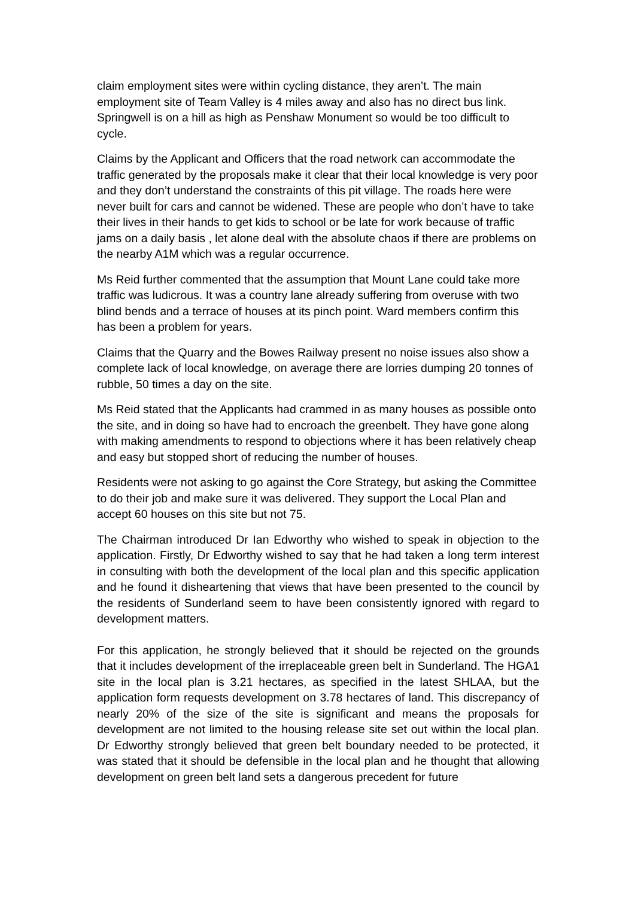claim employment sites were within cycling distance, they aren’t. The main employment site of Team Valley is 4 miles away and also has no direct bus link. Springwell is on a hill as high as Penshaw Monument so would be too difficult to cycle.
Claims by the Applicant and Officers that the road network can accommodate the traffic generated by the proposals make it clear that their local knowledge is very poor and they don’t understand the constraints of this pit village. The roads here were never built for cars and cannot be widened. These are people who don’t have to take their lives in their hands to get kids to school or be late for work because of traffic jams on a daily basis , let alone deal with the absolute chaos if there are problems on the nearby A1M which was a regular occurrence.
Ms Reid further commented that the assumption that Mount Lane could take more traffic was ludicrous. It was a country lane already suffering from overuse with two blind bends and a terrace of houses at its pinch point. Ward members confirm this has been a problem for years.
Claims that the Quarry and the Bowes Railway present no noise issues also show a complete lack of local knowledge, on average there are lorries dumping 20 tonnes of rubble, 50 times a day on the site.
Ms Reid stated that the Applicants had crammed in as many houses as possible onto the site, and in doing so have had to encroach the greenbelt. They have gone along with making amendments to respond to objections where it has been relatively cheap and easy but stopped short of reducing the number of houses.
Residents were not asking to go against the Core Strategy, but asking the Committee to do their job and make sure it was delivered. They support the Local Plan and accept 60 houses on this site but not 75.
The Chairman introduced Dr Ian Edworthy who wished to speak in objection to the application. Firstly, Dr Edworthy wished to say that he had taken a long term interest in consulting with both the development of the local plan and this specific application and he found it disheartening that views that have been presented to the council by the residents of Sunderland seem to have been consistently ignored with regard to development matters.
For this application, he strongly believed that it should be rejected on the grounds that it includes development of the irreplaceable green belt in Sunderland. The HGA1 site in the local plan is 3.21 hectares, as specified in the latest SHLAA, but the application form requests development on 3.78 hectares of land. This discrepancy of nearly 20% of the size of the site is significant and means the proposals for development are not limited to the housing release site set out within the local plan. Dr Edworthy strongly believed that green belt boundary needed to be protected, it was stated that it should be defensible in the local plan and he thought that allowing development on green belt land sets a dangerous precedent for future